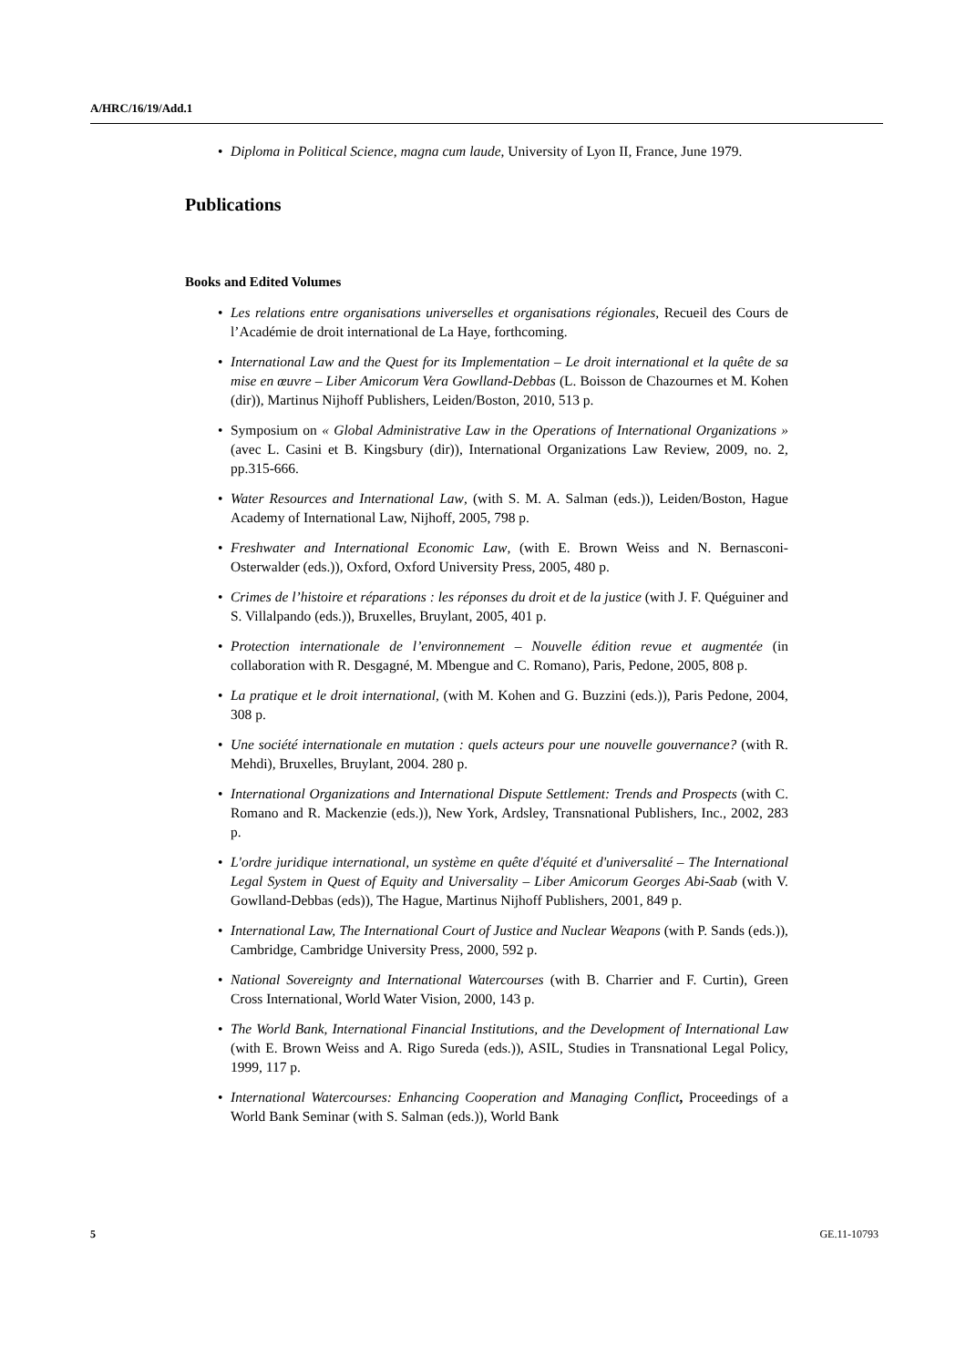A/HRC/16/19/Add.1
Diploma in Political Science, magna cum laude, University of Lyon II, France, June 1979.
Publications
Books and Edited Volumes
Les relations entre organisations universelles et organisations régionales, Recueil des Cours de l’Académie de droit international de La Haye, forthcoming.
International Law and the Quest for its Implementation – Le droit international et la quête de sa mise en œuvre – Liber Amicorum Vera Gowlland-Debbas (L. Boisson de Chazournes et M. Kohen (dir)), Martinus Nijhoff Publishers, Leiden/Boston, 2010, 513 p.
Symposium on « Global Administrative Law in the Operations of International Organizations » (avec L. Casini et B. Kingsbury (dir)), International Organizations Law Review, 2009, no. 2, pp.315-666.
Water Resources and International Law, (with S. M. A. Salman (eds.)), Leiden/Boston, Hague Academy of International Law, Nijhoff, 2005, 798 p.
Freshwater and International Economic Law, (with E. Brown Weiss and N. Bernasconi-Osterwalder (eds.)), Oxford, Oxford University Press, 2005, 480 p.
Crimes de l’histoire et réparations : les réponses du droit et de la justice (with J. F. Quéguiner and S. Villalpando (eds.)), Bruxelles, Bruylant, 2005, 401 p.
Protection internationale de l’environnement – Nouvelle édition revue et augmentée (in collaboration with R. Desgagné, M. Mbengue and C. Romano), Paris, Pedone, 2005, 808 p.
La pratique et le droit international, (with M. Kohen and G. Buzzini (eds.)), Paris Pedone, 2004, 308 p.
Une société internationale en mutation : quels acteurs pour une nouvelle gouvernance? (with R. Mehdi), Bruxelles, Bruylant, 2004. 280 p.
International Organizations and International Dispute Settlement: Trends and Prospects (with C. Romano and R. Mackenzie (eds.)), New York, Ardsley, Transnational Publishers, Inc., 2002, 283 p.
L'ordre juridique international, un système en quête d'équité et d'universalité – The International Legal System in Quest of Equity and Universality – Liber Amicorum Georges Abi-Saab (with V. Gowlland-Debbas (eds)), The Hague, Martinus Nijhoff Publishers, 2001, 849 p.
International Law, The International Court of Justice and Nuclear Weapons (with P. Sands (eds.)), Cambridge, Cambridge University Press, 2000, 592 p.
National Sovereignty and International Watercourses (with B. Charrier and F. Curtin), Green Cross International, World Water Vision, 2000, 143 p.
The World Bank, International Financial Institutions, and the Development of International Law (with E. Brown Weiss and A. Rigo Sureda (eds.)), ASIL, Studies in Transnational Legal Policy, 1999, 117 p.
International Watercourses: Enhancing Cooperation and Managing Conflict, Proceedings of a World Bank Seminar (with S. Salman (eds.)), World Bank
5 GE.11-10793